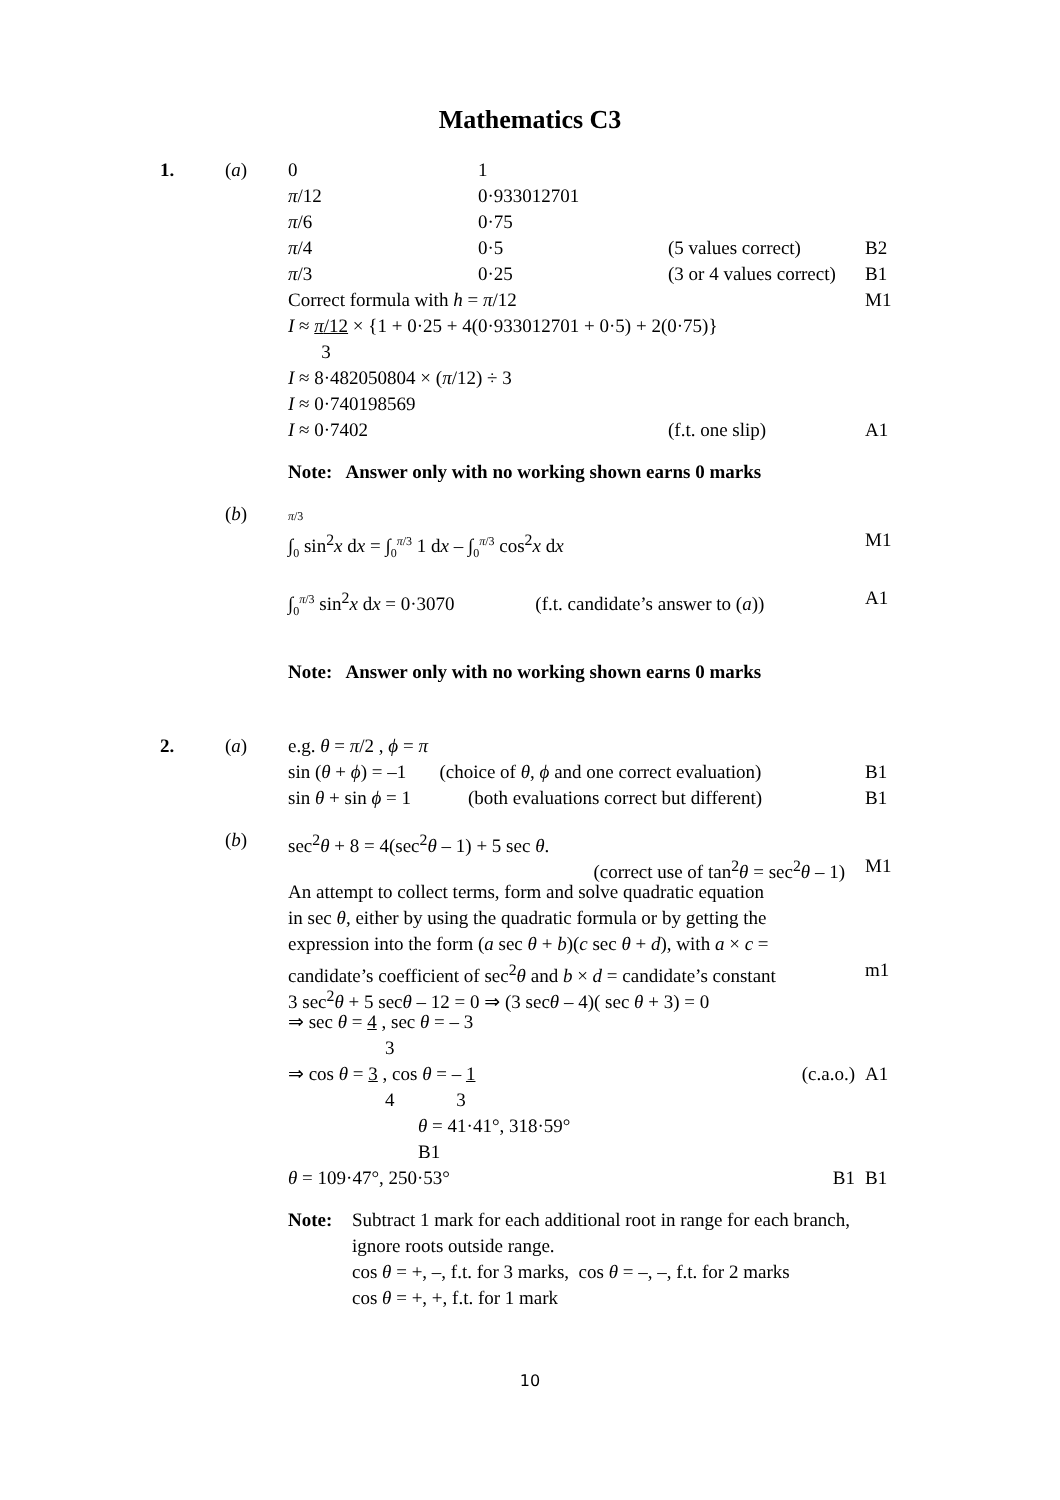Mathematics C3
1. (a) 0 1
π/12 0·933012701
π/6 0·75
π/4 0·5 (5 values correct) B2
π/3 0·25 (3 or 4 values correct) B1
Correct formula with h = π/12 M1
I ≈ π/12 × {1 + 0·25 + 4(0·933012701 + 0·5) + 2(0·75)}
3
I ≈ 8·482050804 × (π/12) ÷ 3
I ≈ 0·740198569
I ≈ 0·7402 (f.t. one slip) A1
Note: Answer only with no working shown earns 0 marks
(b) π/3
∫<sub>0</sub> sin<sup>2</sup>x dx = ∫<sub>0</sub><sup>π/3</sup> 1 dx – ∫<sub>0</sub><sup>π/3</sup> cos<sup>2</sup>x dx M1
∫<sub>0</sub><sup>π/3</sup> sin<sup>2</sup>x dx = 0·3070 (f.t. candidate’s answer to (a)) A1
Note: Answer only with no working shown earns 0 marks
2. (a) e.g. θ = π/2 , ϕ = π
sin (θ + ϕ) = –1 (choice of θ, ϕ and one correct evaluation) B1
sin θ + sin ϕ = 1 (both evaluations correct but different) B1
(b) sec<sup>2</sup>θ + 8 = 4(sec<sup>2</sup>θ – 1) + 5 sec θ.
(correct use of tan<sup>2</sup>θ = sec<sup>2</sup>θ – 1) M1
An attempt to collect terms, form and solve quadratic equation
in sec θ, either by using the quadratic formula or by getting the
expression into the form (a sec θ + b)(c sec θ + d), with a × c =
candidate’s coefficient of sec<sup>2</sup>θ and b × d = candidate’s constant m1
3 sec<sup>2</sup>θ + 5 secθ – 12 = 0 ⇒ (3 secθ – 4)( sec θ + 3) = 0
⇒ sec θ = 4 , sec θ = – 3
3
⇒ cos θ = 3 , cos θ = – 1 (c.a.o.) A1
4 3
θ = 41·41°, 318·59°
B1
θ = 109·47°, 250·53° B1 B1
Note: Subtract 1 mark for each additional root in range for each branch, ignore roots outside range.
cos θ = +, –, f.t. for 3 marks, cos θ = –, –, f.t. for 2 marks
cos θ = +, +, f.t. for 1 mark
10